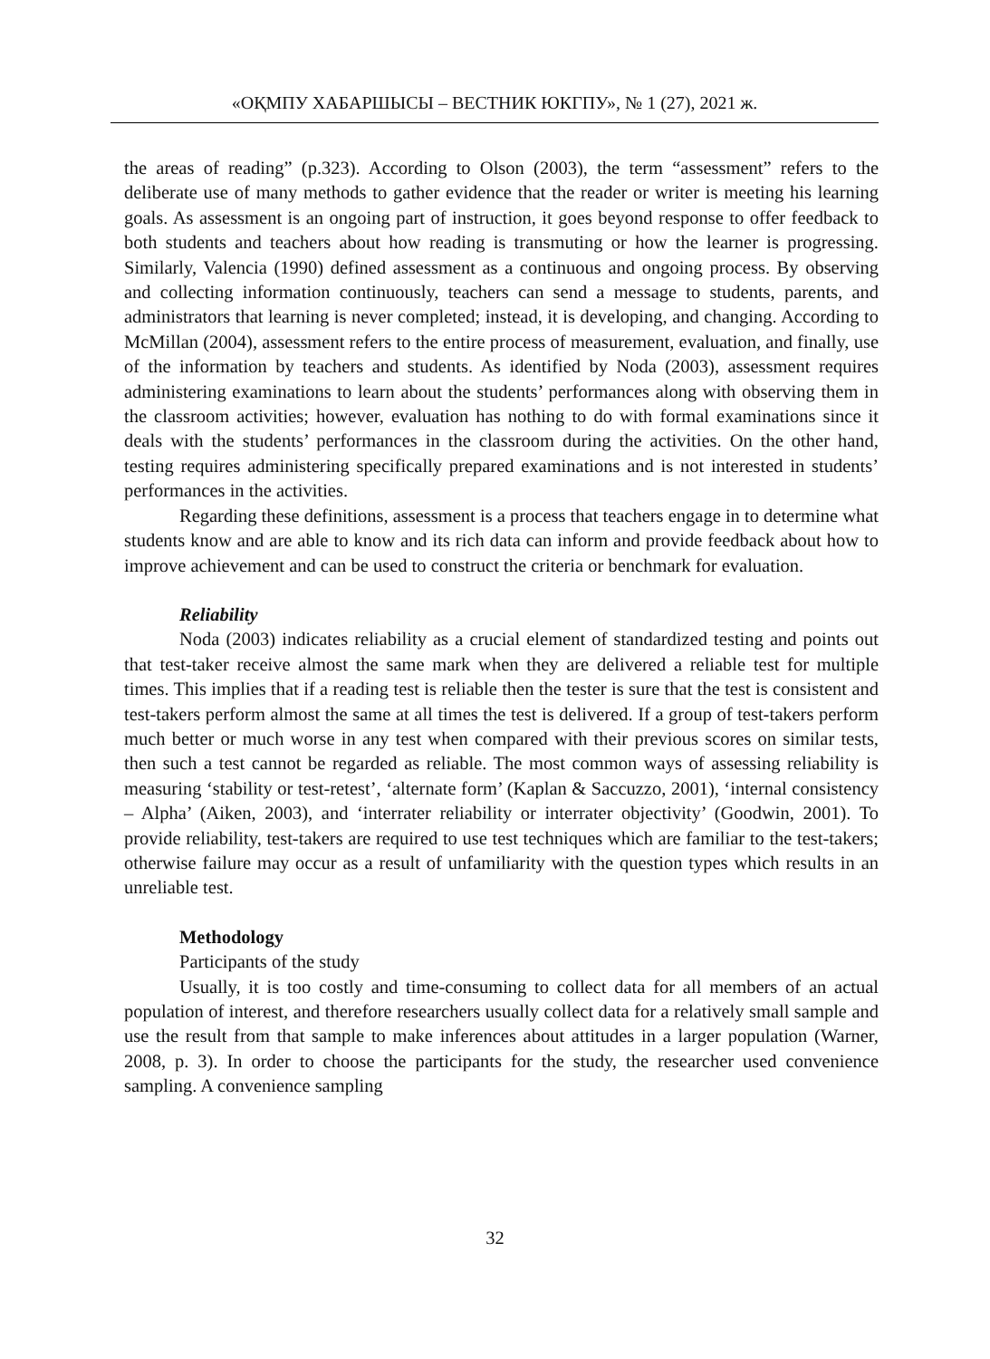«ОҚМПУ ХАБАРШЫСЫ – ВЕСТНИК ЮКГПУ», № 1 (27), 2021 ж.
the areas of reading” (p.323). According to Olson (2003), the term “assessment” refers to the deliberate use of many methods to gather evidence that the reader or writer is meeting his learning goals. As assessment is an ongoing part of instruction, it goes beyond response to offer feedback to both students and teachers about how reading is transmuting or how the learner is progressing. Similarly, Valencia (1990) defined assessment as a continuous and ongoing process. By observing and collecting information continuously, teachers can send a message to students, parents, and administrators that learning is never completed; instead, it is developing, and changing. According to McMillan (2004), assessment refers to the entire process of measurement, evaluation, and finally, use of the information by teachers and students. As identified by Noda (2003), assessment requires administering examinations to learn about the students’ performances along with observing them in the classroom activities; however, evaluation has nothing to do with formal examinations since it deals with the students’ performances in the classroom during the activities. On the other hand, testing requires administering specifically prepared examinations and is not interested in students’ performances in the activities.
Regarding these definitions, assessment is a process that teachers engage in to determine what students know and are able to know and its rich data can inform and provide feedback about how to improve achievement and can be used to construct the criteria or benchmark for evaluation.
Reliability
Noda (2003) indicates reliability as a crucial element of standardized testing and points out that test-taker receive almost the same mark when they are delivered a reliable test for multiple times. This implies that if a reading test is reliable then the tester is sure that the test is consistent and test-takers perform almost the same at all times the test is delivered. If a group of test-takers perform much better or much worse in any test when compared with their previous scores on similar tests, then such a test cannot be regarded as reliable. The most common ways of assessing reliability is measuring ‘stability or test-retest’, ‘alternate form’ (Kaplan & Saccuzzo, 2001), ‘internal consistency – Alpha’ (Aiken, 2003), and ‘interrater reliability or interrater objectivity’ (Goodwin, 2001). To provide reliability, test-takers are required to use test techniques which are familiar to the test-takers; otherwise failure may occur as a result of unfamiliarity with the question types which results in an unreliable test.
Methodology
Participants of the study
Usually, it is too costly and time-consuming to collect data for all members of an actual population of interest, and therefore researchers usually collect data for a relatively small sample and use the result from that sample to make inferences about attitudes in a larger population (Warner, 2008, p. 3). In order to choose the participants for the study, the researcher used convenience sampling. A convenience sampling
32